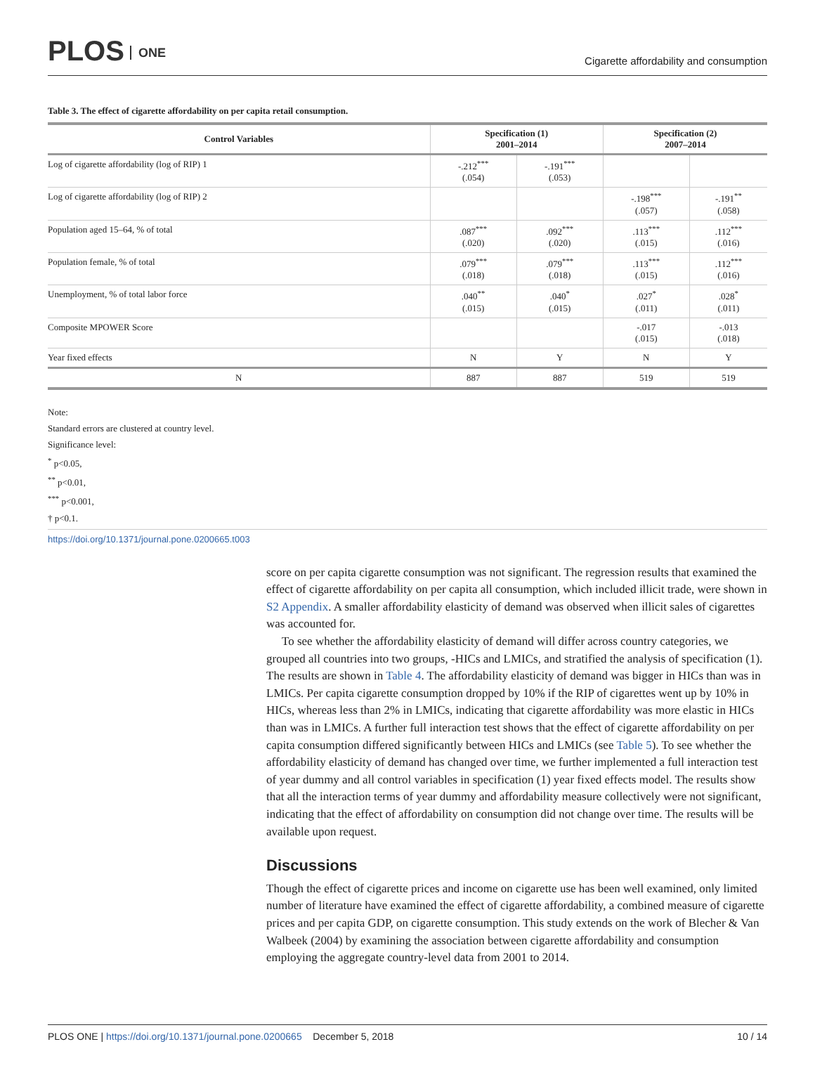PLOS ONE
Cigarette affordability and consumption
Table 3. The effect of cigarette affordability on per capita retail consumption.
| Control Variables | Specification (1) 2001–2014 | | Specification (2) 2007–2014 | |
| --- | --- | --- | --- | --- |
| Log of cigarette affordability (log of RIP) 1 | -.212<sup>***</sup> (.054) | -.191<sup>***</sup> (.053) | | |
| Log of cigarette affordability (log of RIP) 2 | | | -.198<sup>***</sup> (.057) | -.191<sup>**</sup> (.058) |
| Population aged 15–64, % of total | .087<sup>***</sup> (.020) | .092<sup>***</sup> (.020) | .113<sup>***</sup> (.015) | .112<sup>***</sup> (.016) |
| Population female, % of total | .079<sup>***</sup> (.018) | .079<sup>***</sup> (.018) | .113<sup>***</sup> (.015) | .112<sup>***</sup> (.016) |
| Unemployment, % of total labor force | .040<sup>**</sup> (.015) | .040<sup>*</sup> (.015) | .027<sup>*</sup> (.011) | .028<sup>*</sup> (.011) |
| Composite MPOWER Score | | | -.017 (.015) | -.013 (.018) |
| Year fixed effects | N | Y | N | Y |
| N | 887 | 887 | 519 | 519 |
Note:
Standard errors are clustered at country level.
Significance level:
<sup>*</sup> p<0.05,
<sup>**</sup> p<0.01,
<sup>***</sup> p<0.001,
† p<0.1.
https://doi.org/10.1371/journal.pone.0200665.t003
score on per capita cigarette consumption was not significant. The regression results that examined the effect of cigarette affordability on per capita all consumption, which included illicit trade, were shown in S2 Appendix. A smaller affordability elasticity of demand was observed when illicit sales of cigarettes was accounted for.
To see whether the affordability elasticity of demand will differ across country categories, we grouped all countries into two groups, -HICs and LMICs, and stratified the analysis of specification (1). The results are shown in Table 4. The affordability elasticity of demand was bigger in HICs than was in LMICs. Per capita cigarette consumption dropped by 10% if the RIP of cigarettes went up by 10% in HICs, whereas less than 2% in LMICs, indicating that cigarette affordability was more elastic in HICs than was in LMICs. A further full interaction test shows that the effect of cigarette affordability on per capita consumption differed significantly between HICs and LMICs (see Table 5). To see whether the affordability elasticity of demand has changed over time, we further implemented a full interaction test of year dummy and all control variables in specification (1) year fixed effects model. The results show that all the interaction terms of year dummy and affordability measure collectively were not significant, indicating that the effect of affordability on consumption did not change over time. The results will be available upon request.
Discussions
Though the effect of cigarette prices and income on cigarette use has been well examined, only limited number of literature have examined the effect of cigarette affordability, a combined measure of cigarette prices and per capita GDP, on cigarette consumption. This study extends on the work of Blecher & Van Walbeek (2004) by examining the association between cigarette affordability and consumption employing the aggregate country-level data from 2001 to 2014.
PLOS ONE | https://doi.org/10.1371/journal.pone.0200665 December 5, 2018
10 / 14